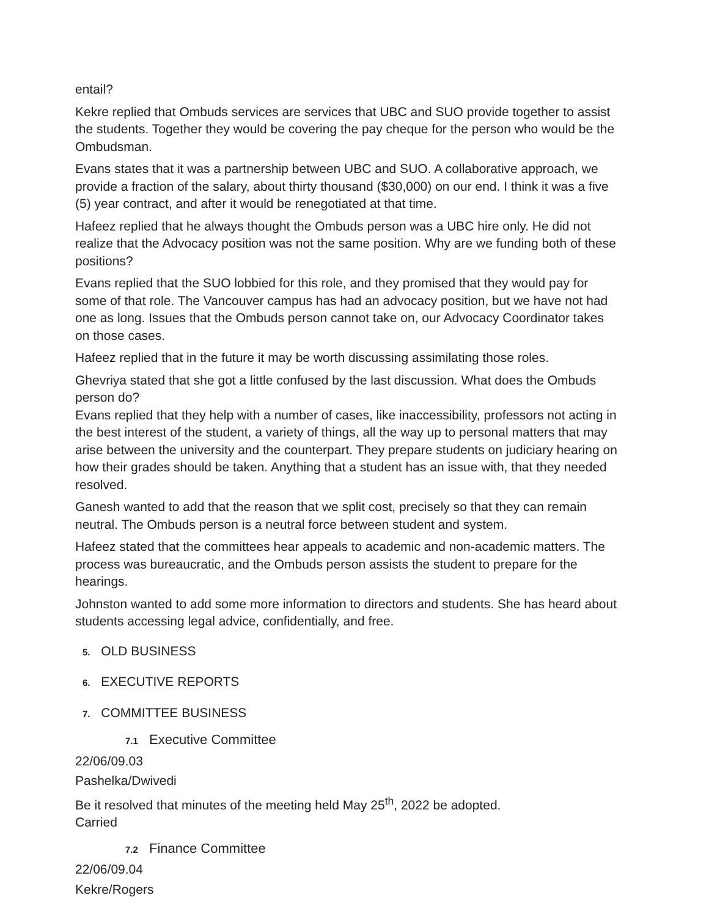entail?
Kekre replied that Ombuds services are services that UBC and SUO provide together to assist the students. Together they would be covering the pay cheque for the person who would be the Ombudsman.
Evans states that it was a partnership between UBC and SUO. A collaborative approach, we provide a fraction of the salary, about thirty thousand ($30,000) on our end. I think it was a five (5) year contract, and after it would be renegotiated at that time.
Hafeez replied that he always thought the Ombuds person was a UBC hire only. He did not realize that the Advocacy position was not the same position. Why are we funding both of these positions?
Evans replied that the SUO lobbied for this role, and they promised that they would pay for some of that role. The Vancouver campus has had an advocacy position, but we have not had one as long. Issues that the Ombuds person cannot take on, our Advocacy Coordinator takes on those cases.
Hafeez replied that in the future it may be worth discussing assimilating those roles.
Ghevriya stated that she got a little confused by the last discussion. What does the Ombuds person do?
Evans replied that they help with a number of cases, like inaccessibility, professors not acting in the best interest of the student, a variety of things, all the way up to personal matters that may arise between the university and the counterpart. They prepare students on judiciary hearing on how their grades should be taken. Anything that a student has an issue with, that they needed resolved.
Ganesh wanted to add that the reason that we split cost, precisely so that they can remain neutral. The Ombuds person is a neutral force between student and system.
Hafeez stated that the committees hear appeals to academic and non-academic matters. The process was bureaucratic, and the Ombuds person assists the student to prepare for the hearings.
Johnston wanted to add some more information to directors and students. She has heard about students accessing legal advice, confidentially, and free.
5. OLD BUSINESS
6. EXECUTIVE REPORTS
7. COMMITTEE BUSINESS
7.1 Executive Committee
22/06/09.03
Pashelka/Dwivedi
Be it resolved that minutes of the meeting held May 25<sup>th</sup>, 2022 be adopted.
Carried
7.2 Finance Committee
22/06/09.04
Kekre/Rogers